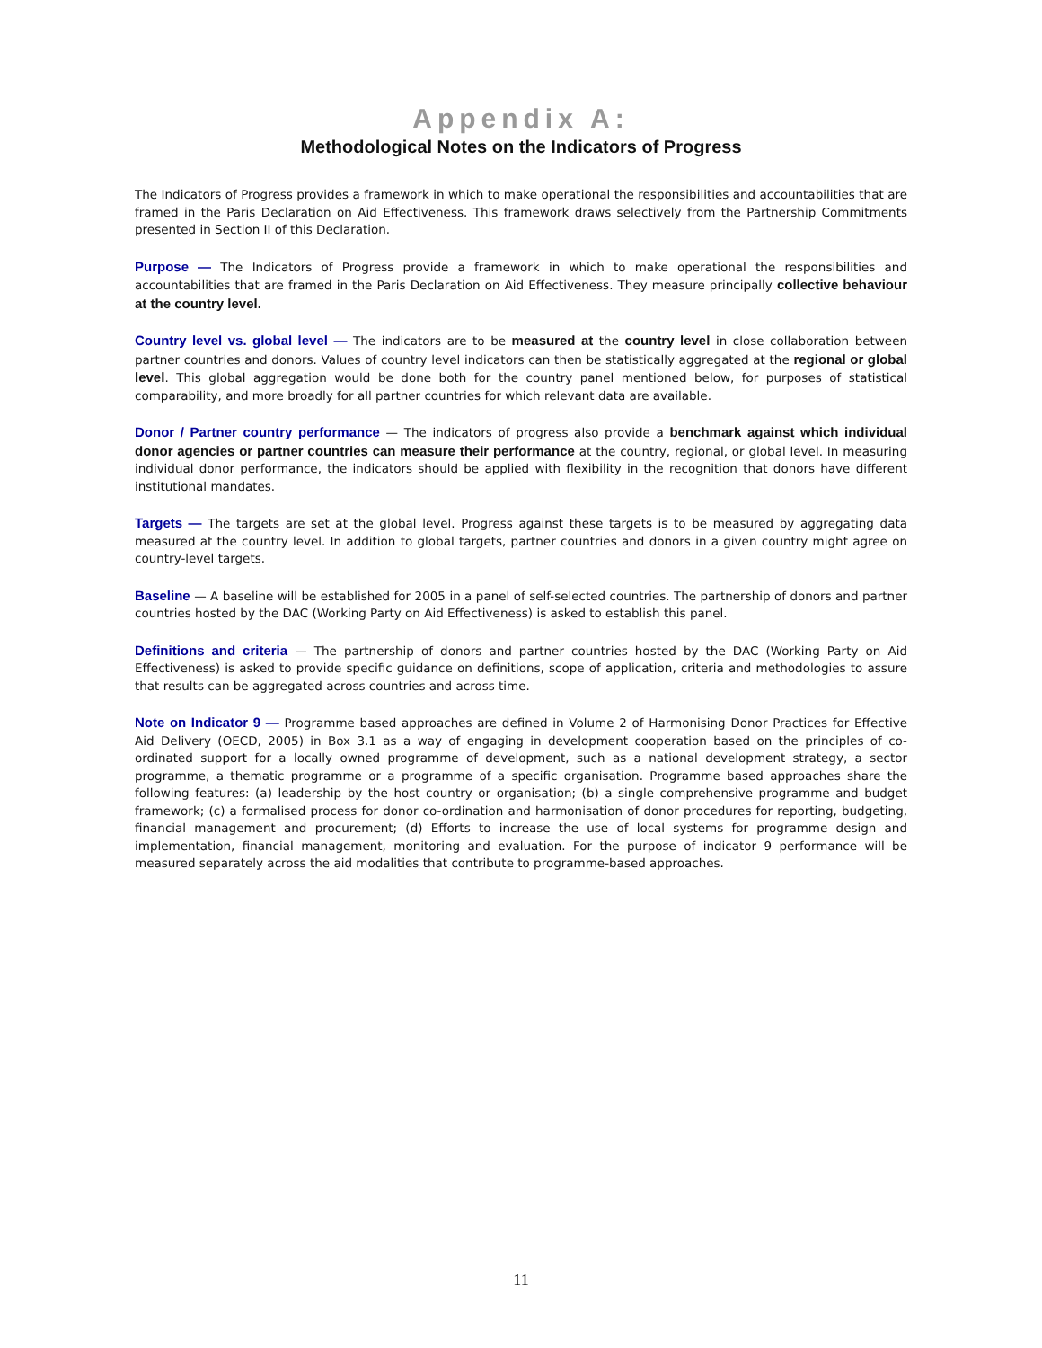Appendix A:
Methodological Notes on the Indicators of Progress
The Indicators of Progress provides a framework in which to make operational the responsibilities and accountabilities that are framed in the Paris Declaration on Aid Effectiveness. This framework draws selectively from the Partnership Commitments presented in Section II of this Declaration.
Purpose — The Indicators of Progress provide a framework in which to make operational the responsibilities and accountabilities that are framed in the Paris Declaration on Aid Effectiveness. They measure principally collective behaviour at the country level.
Country level vs. global level — The indicators are to be measured at the country level in close collaboration between partner countries and donors. Values of country level indicators can then be statistically aggregated at the regional or global level. This global aggregation would be done both for the country panel mentioned below, for purposes of statistical comparability, and more broadly for all partner countries for which relevant data are available.
Donor / Partner country performance — The indicators of progress also provide a benchmark against which individual donor agencies or partner countries can measure their performance at the country, regional, or global level. In measuring individual donor performance, the indicators should be applied with flexibility in the recognition that donors have different institutional mandates.
Targets — The targets are set at the global level. Progress against these targets is to be measured by aggregating data measured at the country level. In addition to global targets, partner countries and donors in a given country might agree on country-level targets.
Baseline — A baseline will be established for 2005 in a panel of self-selected countries. The partnership of donors and partner countries hosted by the DAC (Working Party on Aid Effectiveness) is asked to establish this panel.
Definitions and criteria — The partnership of donors and partner countries hosted by the DAC (Working Party on Aid Effectiveness) is asked to provide specific guidance on definitions, scope of application, criteria and methodologies to assure that results can be aggregated across countries and across time.
Note on Indicator 9 — Programme based approaches are defined in Volume 2 of Harmonising Donor Practices for Effective Aid Delivery (OECD, 2005) in Box 3.1 as a way of engaging in development cooperation based on the principles of co-ordinated support for a locally owned programme of development, such as a national development strategy, a sector programme, a thematic programme or a programme of a specific organisation. Programme based approaches share the following features: (a) leadership by the host country or organisation; (b) a single comprehensive programme and budget framework; (c) a formalised process for donor co-ordination and harmonisation of donor procedures for reporting, budgeting, financial management and procurement; (d) Efforts to increase the use of local systems for programme design and implementation, financial management, monitoring and evaluation. For the purpose of indicator 9 performance will be measured separately across the aid modalities that contribute to programme-based approaches.
11